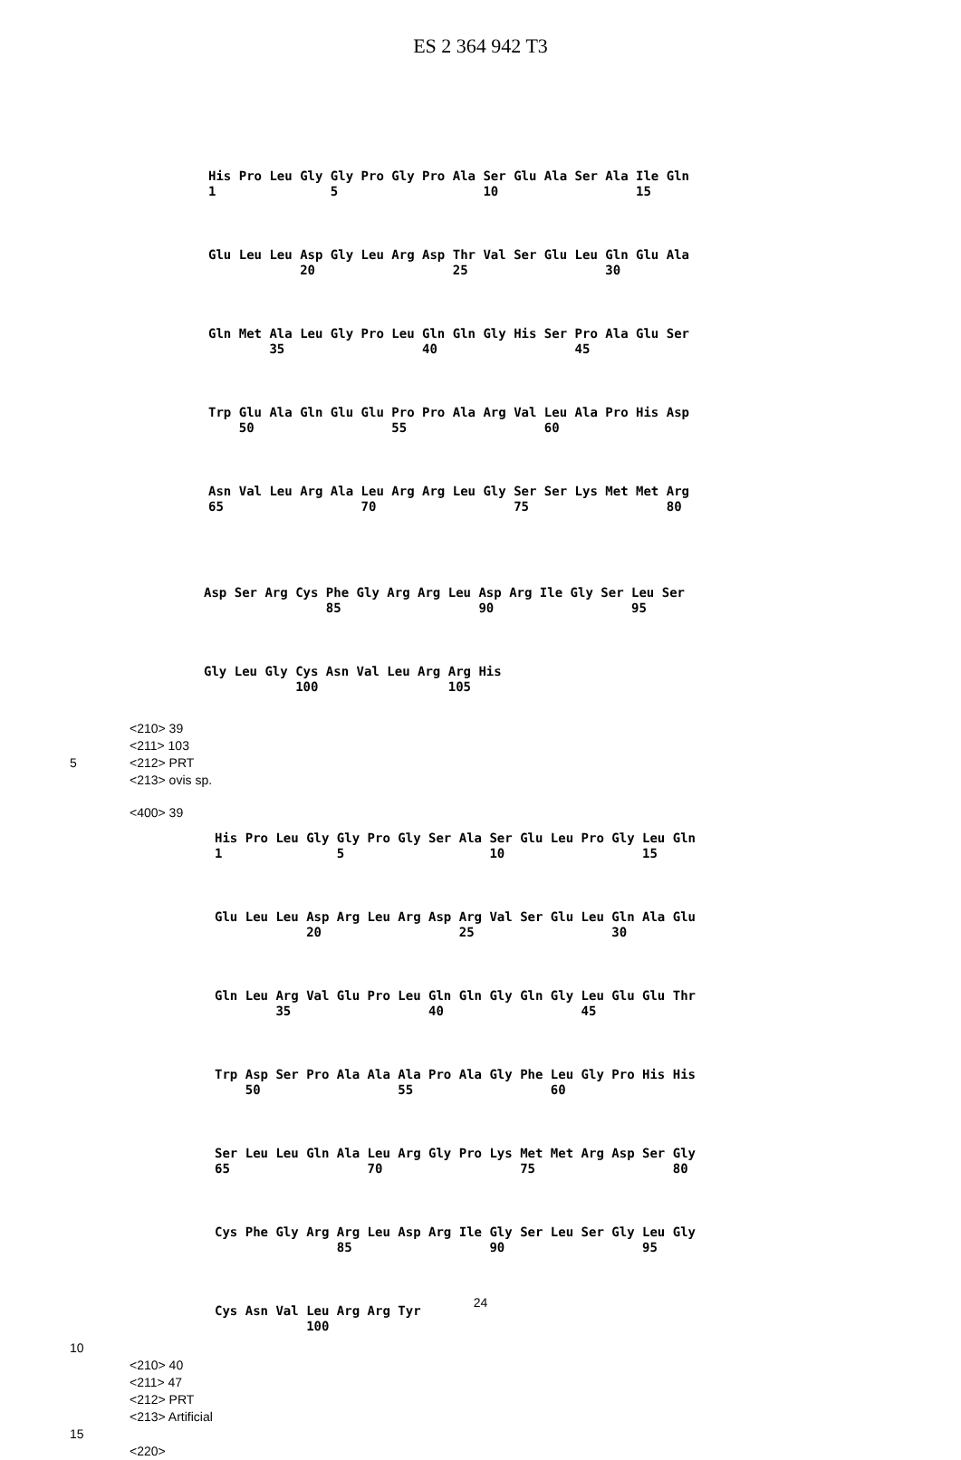ES 2 364 942 T3
His Pro Leu Gly Gly Pro Gly Pro Ala Ser Glu Ala Ser Ala Ile Gln 1 5 10 15
Glu Leu Leu Asp Gly Leu Arg Asp Thr Val Ser Glu Leu Gln Glu Ala 20 25 30
Gln Met Ala Leu Gly Pro Leu Gln Gln Gly His Ser Pro Ala Glu Ser 35 40 45
Trp Glu Ala Gln Glu Glu Pro Pro Ala Arg Val Leu Ala Pro His Asp 50 55 60
Asn Val Leu Arg Ala Leu Arg Arg Leu Gly Ser Ser Lys Met Met Arg 65 70 75 80
Asp Ser Arg Cys Phe Gly Arg Arg Leu Asp Arg Ile Gly Ser Leu Ser 85 90 95
Gly Leu Gly Cys Asn Val Leu Arg Arg His 100 105
<210> 39 <211> 103 5 <212> PRT <213> ovis sp.
<400> 39
His Pro Leu Gly Gly Pro Gly Ser Ala Ser Glu Leu Pro Gly Leu Gln 1 5 10 15
Glu Leu Leu Asp Arg Leu Arg Asp Arg Val Ser Glu Leu Gln Ala Glu 20 25 30
Gln Leu Arg Val Glu Pro Leu Gln Gln Gly Gln Gly Leu Glu Glu Thr 35 40 45
Trp Asp Ser Pro Ala Ala Ala Pro Ala Gly Phe Leu Gly Pro His His 50 55 60
Ser Leu Leu Gln Ala Leu Arg Gly Pro Lys Met Met Arg Asp Ser Gly 65 70 75 80
Cys Phe Gly Arg Arg Leu Asp Arg Ile Gly Ser Leu Ser Gly Leu Gly 85 90 95
Cys Asn Val Leu Arg Arg Tyr 100
10 <210> 40 <211> 47 <212> PRT <213> Artificial 15 <220>
24